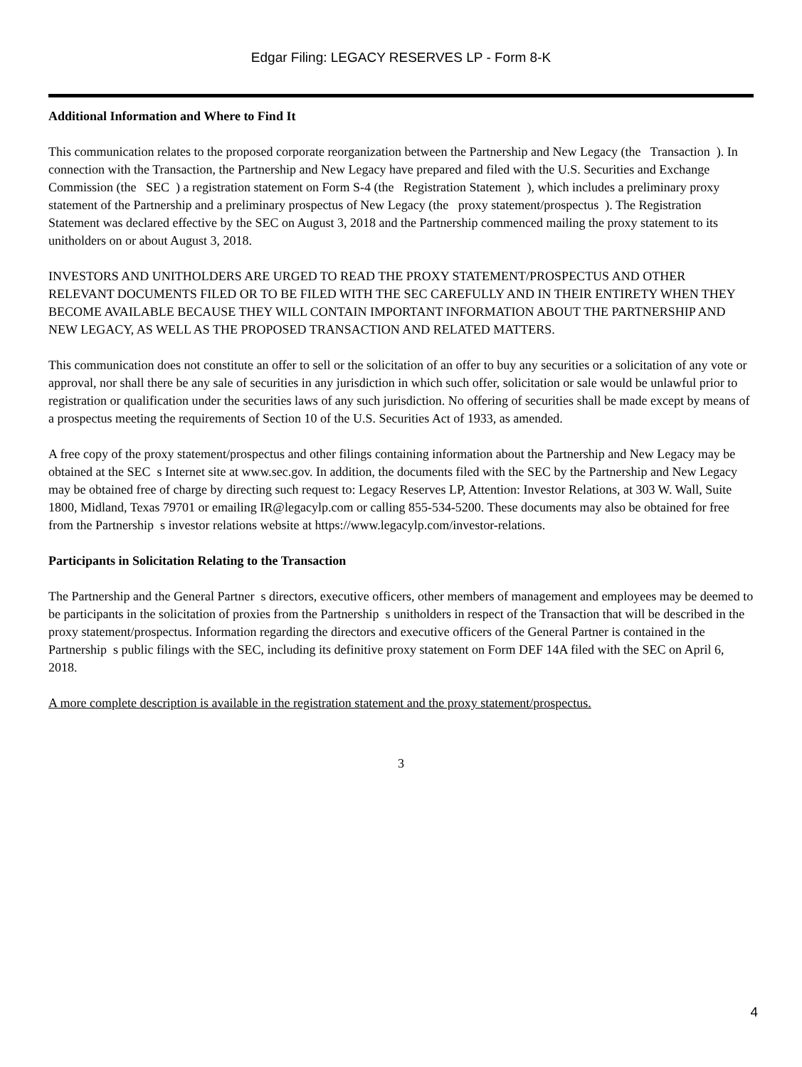Edgar Filing: LEGACY RESERVES LP - Form 8-K
Additional Information and Where to Find It
This communication relates to the proposed corporate reorganization between the Partnership and New Legacy (the Transaction ). In connection with the Transaction, the Partnership and New Legacy have prepared and filed with the U.S. Securities and Exchange Commission (the SEC ) a registration statement on Form S-4 (the Registration Statement ), which includes a preliminary proxy statement of the Partnership and a preliminary prospectus of New Legacy (the proxy statement/prospectus ). The Registration Statement was declared effective by the SEC on August 3, 2018 and the Partnership commenced mailing the proxy statement to its unitholders on or about August 3, 2018.
INVESTORS AND UNITHOLDERS ARE URGED TO READ THE PROXY STATEMENT/PROSPECTUS AND OTHER RELEVANT DOCUMENTS FILED OR TO BE FILED WITH THE SEC CAREFULLY AND IN THEIR ENTIRETY WHEN THEY BECOME AVAILABLE BECAUSE THEY WILL CONTAIN IMPORTANT INFORMATION ABOUT THE PARTNERSHIP AND NEW LEGACY, AS WELL AS THE PROPOSED TRANSACTION AND RELATED MATTERS.
This communication does not constitute an offer to sell or the solicitation of an offer to buy any securities or a solicitation of any vote or approval, nor shall there be any sale of securities in any jurisdiction in which such offer, solicitation or sale would be unlawful prior to registration or qualification under the securities laws of any such jurisdiction. No offering of securities shall be made except by means of a prospectus meeting the requirements of Section 10 of the U.S. Securities Act of 1933, as amended.
A free copy of the proxy statement/prospectus and other filings containing information about the Partnership and New Legacy may be obtained at the SEC s Internet site at www.sec.gov. In addition, the documents filed with the SEC by the Partnership and New Legacy may be obtained free of charge by directing such request to: Legacy Reserves LP, Attention: Investor Relations, at 303 W. Wall, Suite 1800, Midland, Texas 79701 or emailing IR@legacylp.com or calling 855-534-5200. These documents may also be obtained for free from the Partnership s investor relations website at https://www.legacylp.com/investor-relations.
Participants in Solicitation Relating to the Transaction
The Partnership and the General Partner s directors, executive officers, other members of management and employees may be deemed to be participants in the solicitation of proxies from the Partnership s unitholders in respect of the Transaction that will be described in the proxy statement/prospectus. Information regarding the directors and executive officers of the General Partner is contained in the Partnership s public filings with the SEC, including its definitive proxy statement on Form DEF 14A filed with the SEC on April 6, 2018.
A more complete description is available in the registration statement and the proxy statement/prospectus.
3
4